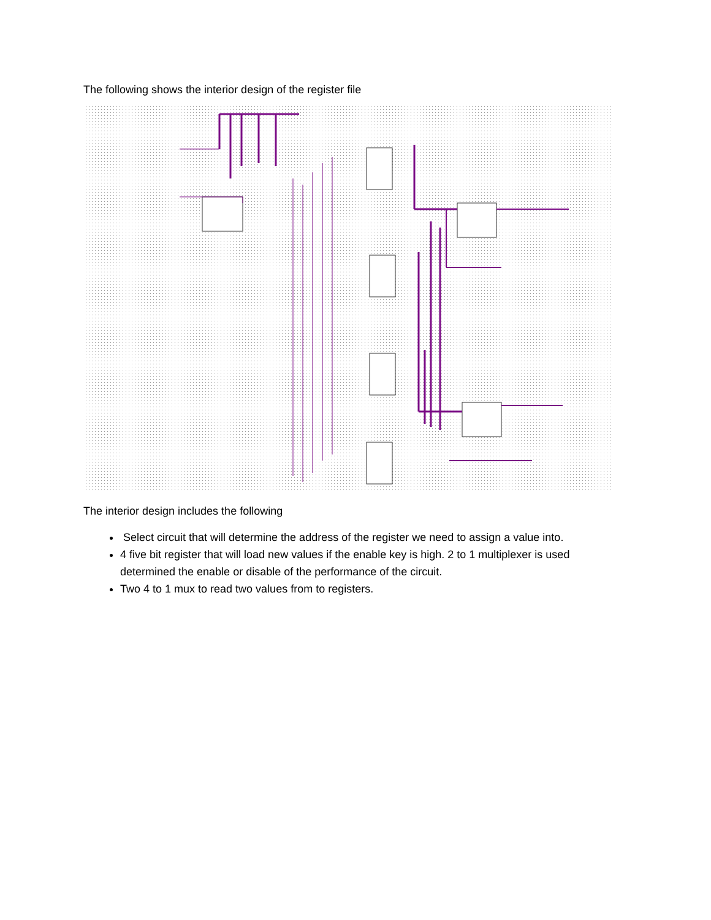The following shows the interior design of the register file
The interior design includes the following
Select circuit that will determine the address of the register we need to assign a value into.
4 five bit register that will load new values if the enable key is high. 2 to 1 multiplexer is used determined the enable or disable of the performance of the circuit.
Two 4 to 1 mux to read two values from to registers.